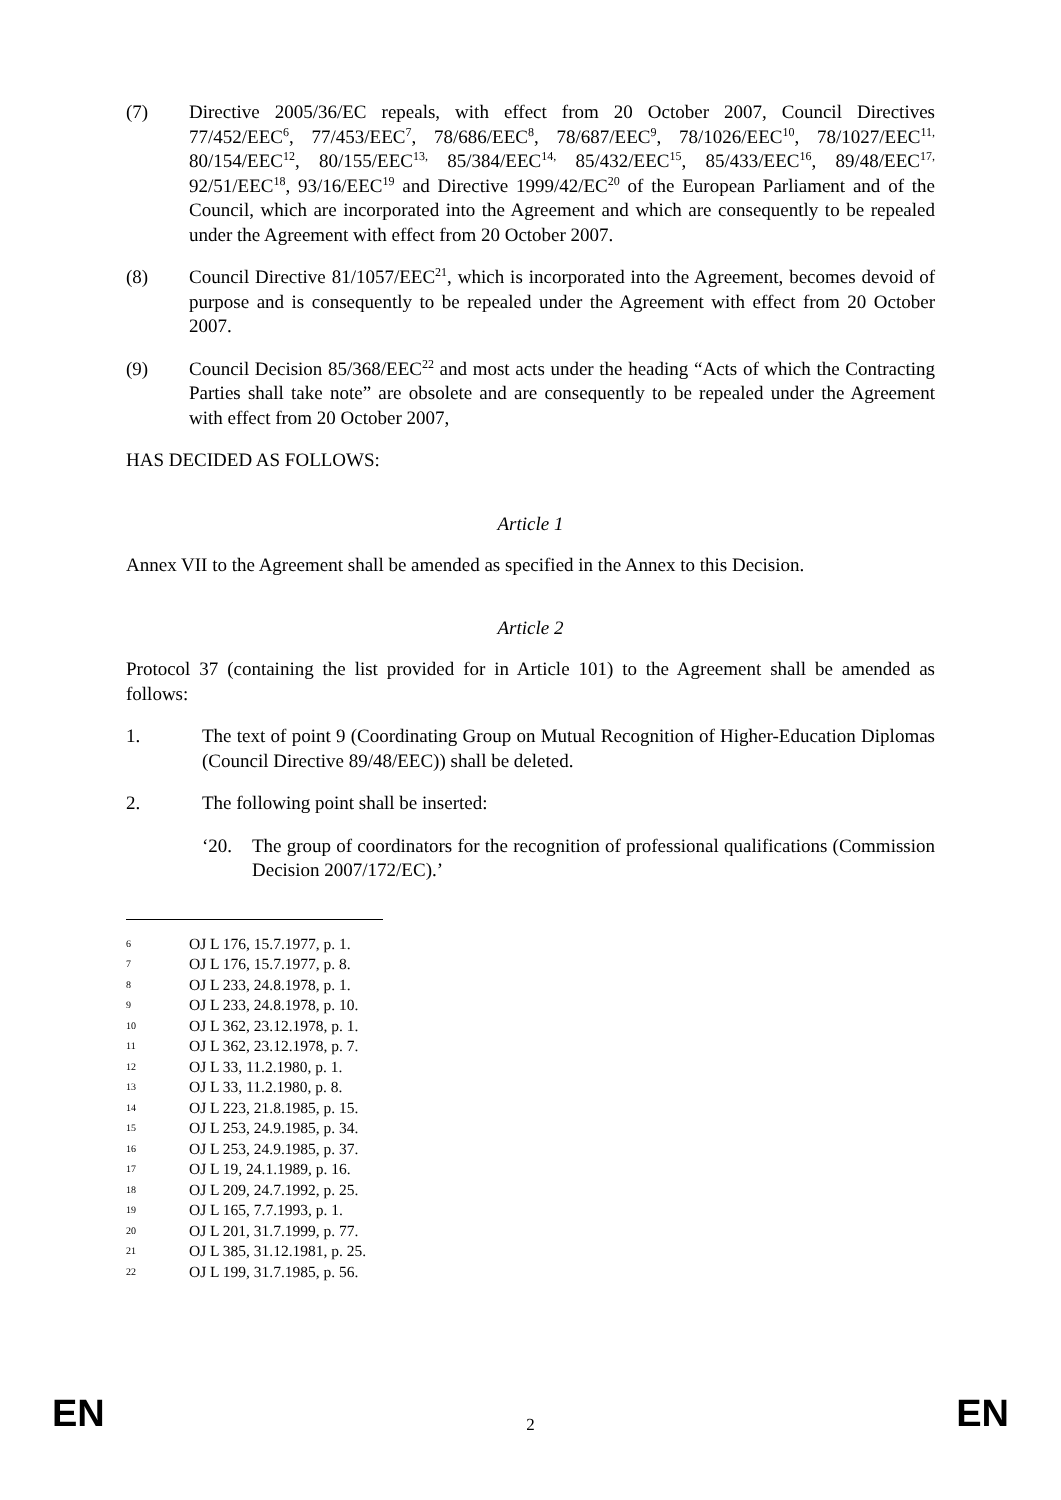(7) Directive 2005/36/EC repeals, with effect from 20 October 2007, Council Directives 77/452/EEC<sup>6</sup>, 77/453/EEC<sup>7</sup>, 78/686/EEC<sup>8</sup>, 78/687/EEC<sup>9</sup>, 78/1026/EEC<sup>10</sup>, 78/1027/EEC<sup>11,</sup> 80/154/EEC<sup>12</sup>, 80/155/EEC<sup>13,</sup> 85/384/EEC<sup>14,</sup> 85/432/EEC<sup>15</sup>, 85/433/EEC<sup>16</sup>, 89/48/EEC<sup>17,</sup> 92/51/EEC<sup>18</sup>, 93/16/EEC<sup>19</sup> and Directive 1999/42/EC<sup>20</sup> of the European Parliament and of the Council, which are incorporated into the Agreement and which are consequently to be repealed under the Agreement with effect from 20 October 2007.
(8) Council Directive 81/1057/EEC<sup>21</sup>, which is incorporated into the Agreement, becomes devoid of purpose and is consequently to be repealed under the Agreement with effect from 20 October 2007.
(9) Council Decision 85/368/EEC<sup>22</sup> and most acts under the heading “Acts of which the Contracting Parties shall take note” are obsolete and are consequently to be repealed under the Agreement with effect from 20 October 2007,
HAS DECIDED AS FOLLOWS:
Article 1
Annex VII to the Agreement shall be amended as specified in the Annex to this Decision.
Article 2
Protocol 37 (containing the list provided for in Article 101) to the Agreement shall be amended as follows:
1. The text of point 9 (Coordinating Group on Mutual Recognition of Higher-Education Diplomas (Council Directive 89/48/EEC)) shall be deleted.
2. The following point shall be inserted:
‘20. The group of coordinators for the recognition of professional qualifications (Commission Decision 2007/172/EC).’
6 OJ L 176, 15.7.1977, p. 1.
7 OJ L 176, 15.7.1977, p. 8.
8 OJ L 233, 24.8.1978, p. 1.
9 OJ L 233, 24.8.1978, p. 10.
10 OJ L 362, 23.12.1978, p. 1.
11 OJ L 362, 23.12.1978, p. 7.
12 OJ L 33, 11.2.1980, p. 1.
13 OJ L 33, 11.2.1980, p. 8.
14 OJ L 223, 21.8.1985, p. 15.
15 OJ L 253, 24.9.1985, p. 34.
16 OJ L 253, 24.9.1985, p. 37.
17 OJ L 19, 24.1.1989, p. 16.
18 OJ L 209, 24.7.1992, p. 25.
19 OJ L 165, 7.7.1993, p. 1.
20 OJ L 201, 31.7.1999, p. 77.
21 OJ L 385, 31.12.1981, p. 25.
22 OJ L 199, 31.7.1985, p. 56.
EN 2 EN